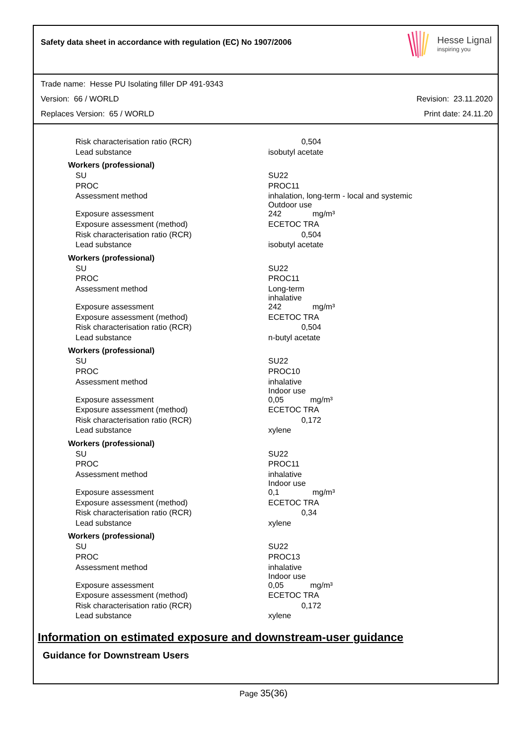Safety data sheet in accordance with regulation (EC) No 1907/2006
Hesse Lignal
inspiring you
Trade name: Hesse PU Isolating filler DP 491-9343
Version: 66 / WORLD Revision: 23.11.2020
Replaces Version: 65 / WORLD Print date: 24.11.20
| Risk characterisation ratio (RCR) | 0,504 |
| Lead substance | isobutyl acetate |
| Workers (professional) | |
| SU | SU22 |
| PROC | PROC11 |
| Assessment method | inhalation, long-term - local and systemic Outdoor use |
| Exposure assessment | 242 mg/m³ |
| Exposure assessment (method) | ECETOC TRA |
| Risk characterisation ratio (RCR) | 0,504 |
| Lead substance | isobutyl acetate |
| Workers (professional) | |
| SU | SU22 |
| PROC | PROC11 |
| Assessment method | Long-term inhalative |
| Exposure assessment | 242 mg/m³ |
| Exposure assessment (method) | ECETOC TRA |
| Risk characterisation ratio (RCR) | 0,504 |
| Lead substance | n-butyl acetate |
| Workers (professional) | |
| SU | SU22 |
| PROC | PROC10 |
| Assessment method | inhalative Indoor use |
| Exposure assessment | 0,05 mg/m³ |
| Exposure assessment (method) | ECETOC TRA |
| Risk characterisation ratio (RCR) | 0,172 |
| Lead substance | xylene |
| Workers (professional) | |
| SU | SU22 |
| PROC | PROC11 |
| Assessment method | inhalative Indoor use |
| Exposure assessment | 0,1 mg/m³ |
| Exposure assessment (method) | ECETOC TRA |
| Risk characterisation ratio (RCR) | 0,34 |
| Lead substance | xylene |
| Workers (professional) | |
| SU | SU22 |
| PROC | PROC13 |
| Assessment method | inhalative Indoor use |
| Exposure assessment | 0,05 mg/m³ |
| Exposure assessment (method) | ECETOC TRA |
| Risk characterisation ratio (RCR) | 0,172 |
| Lead substance | xylene |
Information on estimated exposure and downstream-user guidance
Guidance for Downstream Users
Page 35(36)